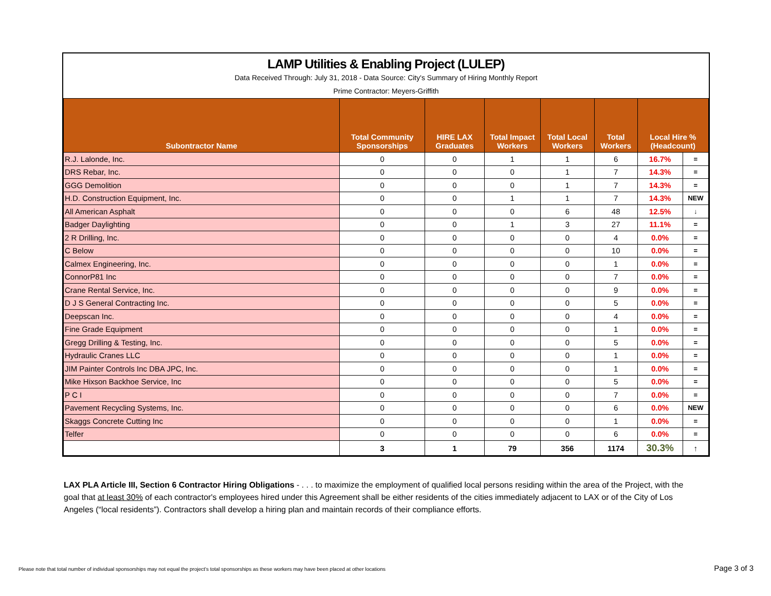LAMP Utilities & Enabling Project (LULEP)
Data Received Through: July 31, 2018 - Data Source: City's Summary of Hiring Monthly Report
Prime Contractor: Meyers-Griffith
| Subontractor Name | Total Community Sponsorships | HIRE LAX Graduates | Total Impact Workers | Total Local Workers | Total Workers | Local Hire % (Headcount) | |
| --- | --- | --- | --- | --- | --- | --- | --- |
| R.J. Lalonde, Inc. | 0 | 0 | 1 | 1 | 6 | 16.7% | = |
| DRS Rebar, Inc. | 0 | 0 | 0 | 1 | 7 | 14.3% | = |
| GGG Demolition | 0 | 0 | 0 | 1 | 7 | 14.3% | = |
| H.D. Construction Equipment, Inc. | 0 | 0 | 1 | 1 | 7 | 14.3% | NEW |
| All American Asphalt | 0 | 0 | 0 | 6 | 48 | 12.5% | ↓ |
| Badger Daylighting | 0 | 0 | 1 | 3 | 27 | 11.1% | = |
| 2 R Drilling, Inc. | 0 | 0 | 0 | 0 | 4 | 0.0% | = |
| C Below | 0 | 0 | 0 | 0 | 10 | 0.0% | = |
| Calmex Engineering, Inc. | 0 | 0 | 0 | 0 | 1 | 0.0% | = |
| ConnorP81 Inc | 0 | 0 | 0 | 0 | 7 | 0.0% | = |
| Crane Rental Service, Inc. | 0 | 0 | 0 | 0 | 9 | 0.0% | = |
| D J S General Contracting Inc. | 0 | 0 | 0 | 0 | 5 | 0.0% | = |
| Deepscan Inc. | 0 | 0 | 0 | 0 | 4 | 0.0% | = |
| Fine Grade Equipment | 0 | 0 | 0 | 0 | 1 | 0.0% | = |
| Gregg Drilling & Testing, Inc. | 0 | 0 | 0 | 0 | 5 | 0.0% | = |
| Hydraulic Cranes LLC | 0 | 0 | 0 | 0 | 1 | 0.0% | = |
| JIM Painter Controls Inc DBA JPC, Inc. | 0 | 0 | 0 | 0 | 1 | 0.0% | = |
| Mike Hixson Backhoe Service, Inc | 0 | 0 | 0 | 0 | 5 | 0.0% | = |
| P C I | 0 | 0 | 0 | 0 | 7 | 0.0% | = |
| Pavement Recycling Systems, Inc. | 0 | 0 | 0 | 0 | 6 | 0.0% | NEW |
| Skaggs Concrete Cutting Inc | 0 | 0 | 0 | 0 | 1 | 0.0% | = |
| Telfer | 0 | 0 | 0 | 0 | 6 | 0.0% | = |
| | 3 | 1 | 79 | 356 | 1174 | 30.3% | ↑ |
LAX PLA Article III, Section 6 Contractor Hiring Obligations - . . . to maximize the employment of qualified local persons residing within the area of the Project, with the goal that at least 30% of each contractor's employees hired under this Agreement shall be either residents of the cities immediately adjacent to LAX or of the City of Los Angeles (“local residents”). Contractors shall develop a hiring plan and maintain records of their compliance efforts.
Please note that total number of individual sponsorships may not equal the project's total sponsorships as these workers may have been placed at other locations
Page 3 of 3